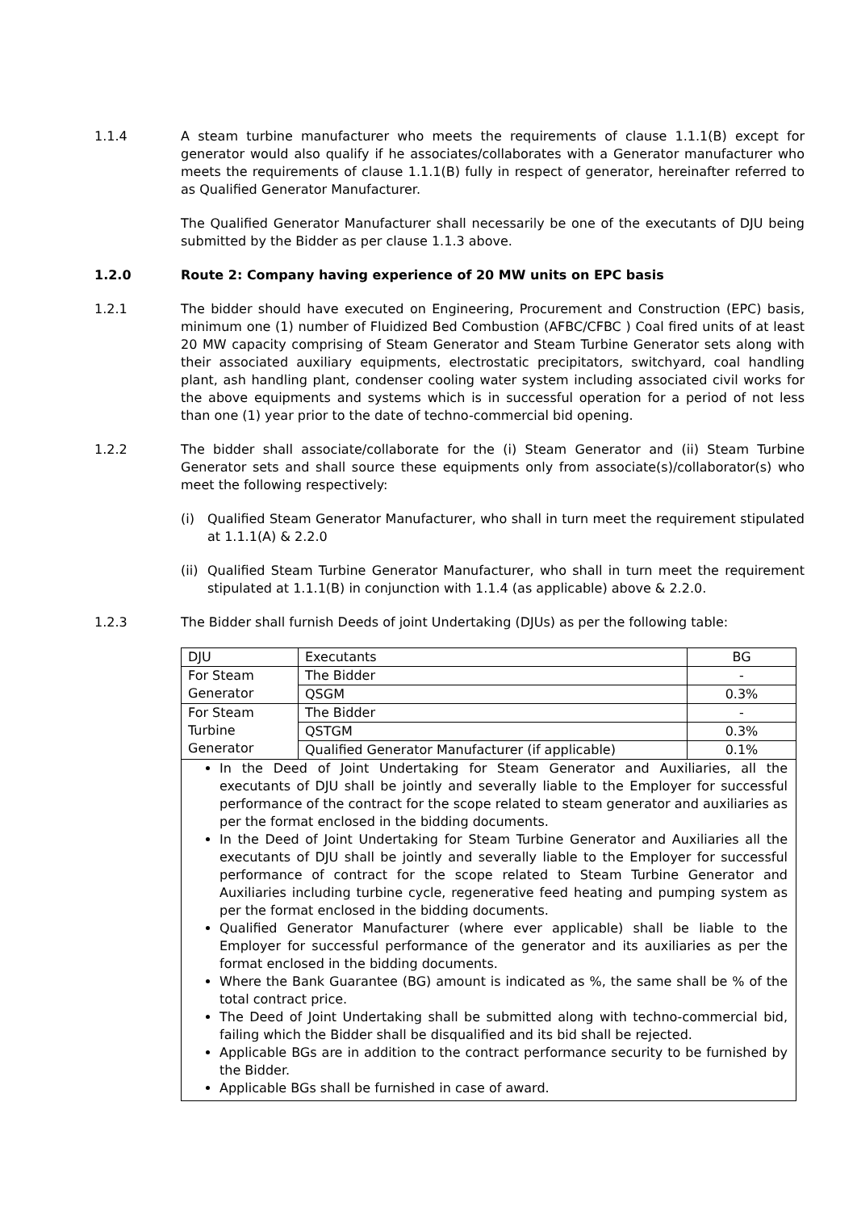1.1.4 A steam turbine manufacturer who meets the requirements of clause 1.1.1(B) except for generator would also qualify if he associates/collaborates with a Generator manufacturer who meets the requirements of clause 1.1.1(B) fully in respect of generator, hereinafter referred to as Qualified Generator Manufacturer.
The Qualified Generator Manufacturer shall necessarily be one of the executants of DJU being submitted by the Bidder as per clause 1.1.3 above.
1.2.0 Route 2: Company having experience of 20 MW units on EPC basis
1.2.1 The bidder should have executed on Engineering, Procurement and Construction (EPC) basis, minimum one (1) number of Fluidized Bed Combustion (AFBC/CFBC ) Coal fired units of at least 20 MW capacity comprising of Steam Generator and Steam Turbine Generator sets along with their associated auxiliary equipments, electrostatic precipitators, switchyard, coal handling plant, ash handling plant, condenser cooling water system including associated civil works for the above equipments and systems which is in successful operation for a period of not less than one (1) year prior to the date of techno-commercial bid opening.
1.2.2 The bidder shall associate/collaborate for the (i) Steam Generator and (ii) Steam Turbine Generator sets and shall source these equipments only from associate(s)/collaborator(s) who meet the following respectively:
(i) Qualified Steam Generator Manufacturer, who shall in turn meet the requirement stipulated at 1.1.1(A) & 2.2.0
(ii) Qualified Steam Turbine Generator Manufacturer, who shall in turn meet the requirement stipulated at 1.1.1(B) in conjunction with 1.1.4 (as applicable) above & 2.2.0.
1.2.3 The Bidder shall furnish Deeds of joint Undertaking (DJUs) as per the following table:
| DJU | Executants | BG |
| --- | --- | --- |
| For Steam Generator | The Bidder | - |
| | QSGM | 0.3% |
| For Steam Turbine Generator | The Bidder | - |
| | QSTGM | 0.3% |
| | Qualified Generator Manufacturer (if applicable) | 0.1% |
In the Deed of Joint Undertaking for Steam Generator and Auxiliaries, all the executants of DJU shall be jointly and severally liable to the Employer for successful performance of the contract for the scope related to steam generator and auxiliaries as per the format enclosed in the bidding documents.
In the Deed of Joint Undertaking for Steam Turbine Generator and Auxiliaries all the executants of DJU shall be jointly and severally liable to the Employer for successful performance of contract for the scope related to Steam Turbine Generator and Auxiliaries including turbine cycle, regenerative feed heating and pumping system as per the format enclosed in the bidding documents.
Qualified Generator Manufacturer (where ever applicable) shall be liable to the Employer for successful performance of the generator and its auxiliaries as per the format enclosed in the bidding documents.
Where the Bank Guarantee (BG) amount is indicated as %, the same shall be % of the total contract price.
The Deed of Joint Undertaking shall be submitted along with techno-commercial bid, failing which the Bidder shall be disqualified and its bid shall be rejected.
Applicable BGs are in addition to the contract performance security to be furnished by the Bidder.
Applicable BGs shall be furnished in case of award.